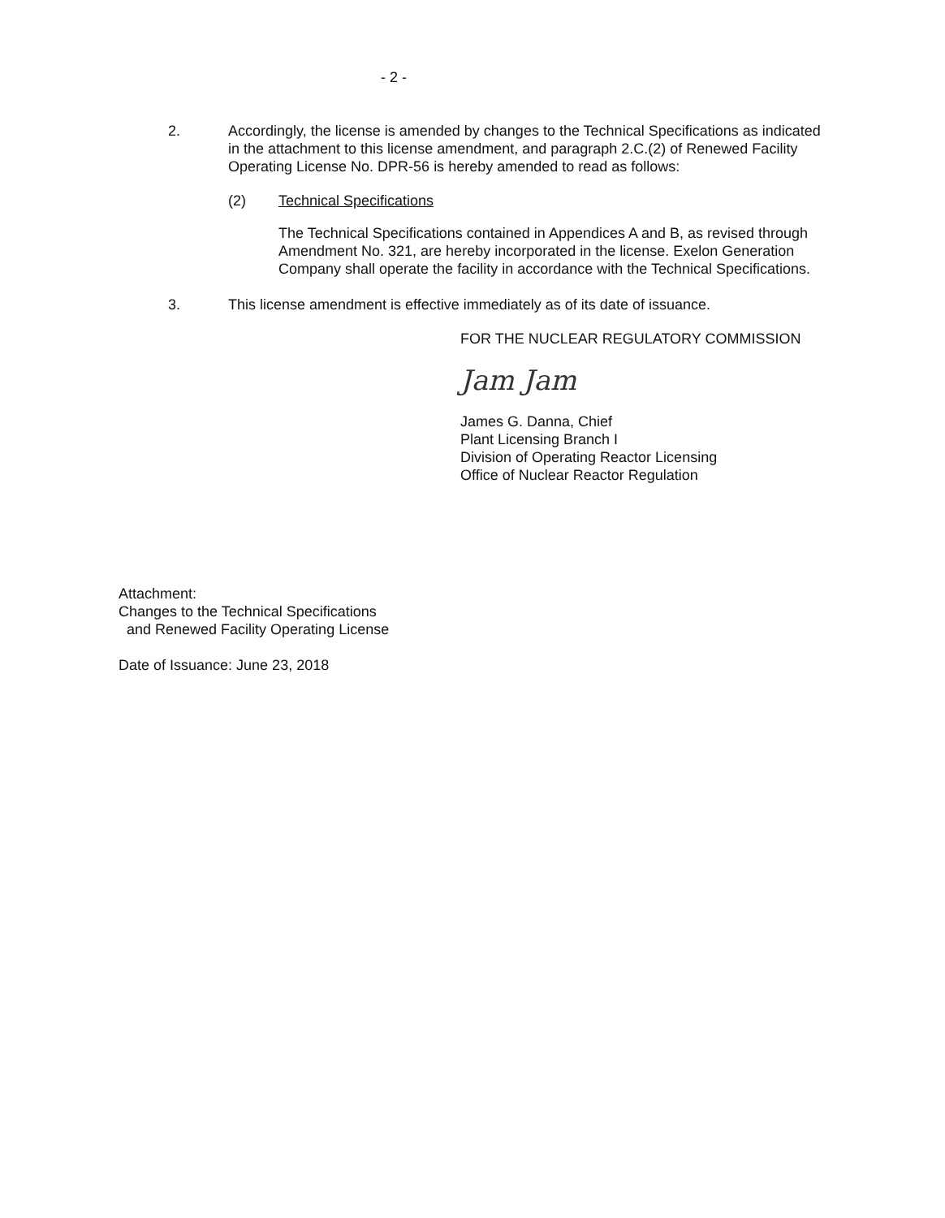- 2 -
2. Accordingly, the license is amended by changes to the Technical Specifications as indicated in the attachment to this license amendment, and paragraph 2.C.(2) of Renewed Facility Operating License No. DPR-56 is hereby amended to read as follows:
(2) Technical Specifications
The Technical Specifications contained in Appendices A and B, as revised through Amendment No. 321, are hereby incorporated in the license. Exelon Generation Company shall operate the facility in accordance with the Technical Specifications.
3. This license amendment is effective immediately as of its date of issuance.
FOR THE NUCLEAR REGULATORY COMMISSION
Jam Jam
James G. Danna, Chief
Plant Licensing Branch I
Division of Operating Reactor Licensing
Office of Nuclear Reactor Regulation
Attachment:
Changes to the Technical Specifications
and Renewed Facility Operating License
Date of Issuance: June 23, 2018